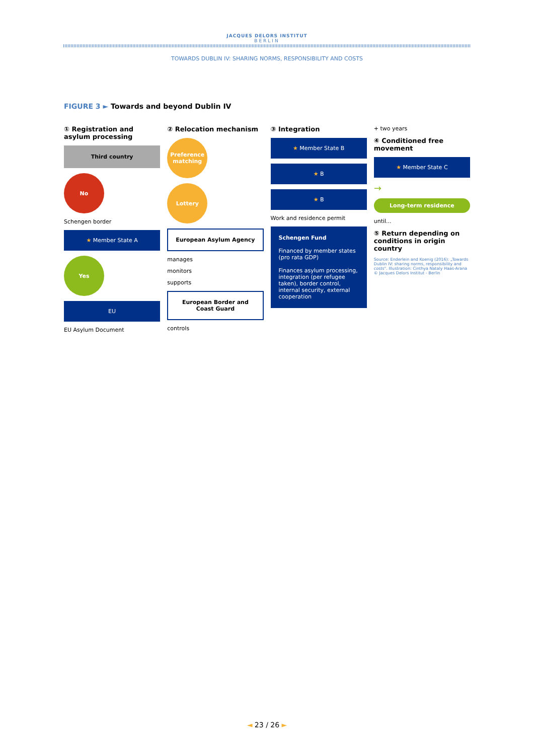JACQUES DELORS INSTITUT
BERLIN
TOWARDS DUBLIN IV: SHARING NORMS, RESPONSIBILITY AND COSTS
FIGURE 3 ► Towards and beyond Dublin IV
① Registration and asylum processing
Third country
No
Schengen border
★ Member State A
Yes
EU
EU Asylum Document
② Relocation mechanism
Preference matching
Lottery
European Asylum Agency
manages
monitors
supports
European Border and Coast Guard
controls
③ Integration
★ Member State B
★ B
★ B
Work and residence permit
Schengen Fund
Financed by member states (pro rata GDP)
Finances asylum processing, integration (per refugee taken), border control, internal security, external cooperation
+ two years
④ Conditioned free movement
★ Member State C
→
Long-term residence
until...
⑤ Return depending on conditions in origin country
Source: Enderlein and Koenig (2016): „Towards Dublin IV: sharing norms, responsibility and costs". Illustration: Cinthya Nataly Haas-Arana © Jacques Delors Institut - Berlin
◄ 23 / 26 ►